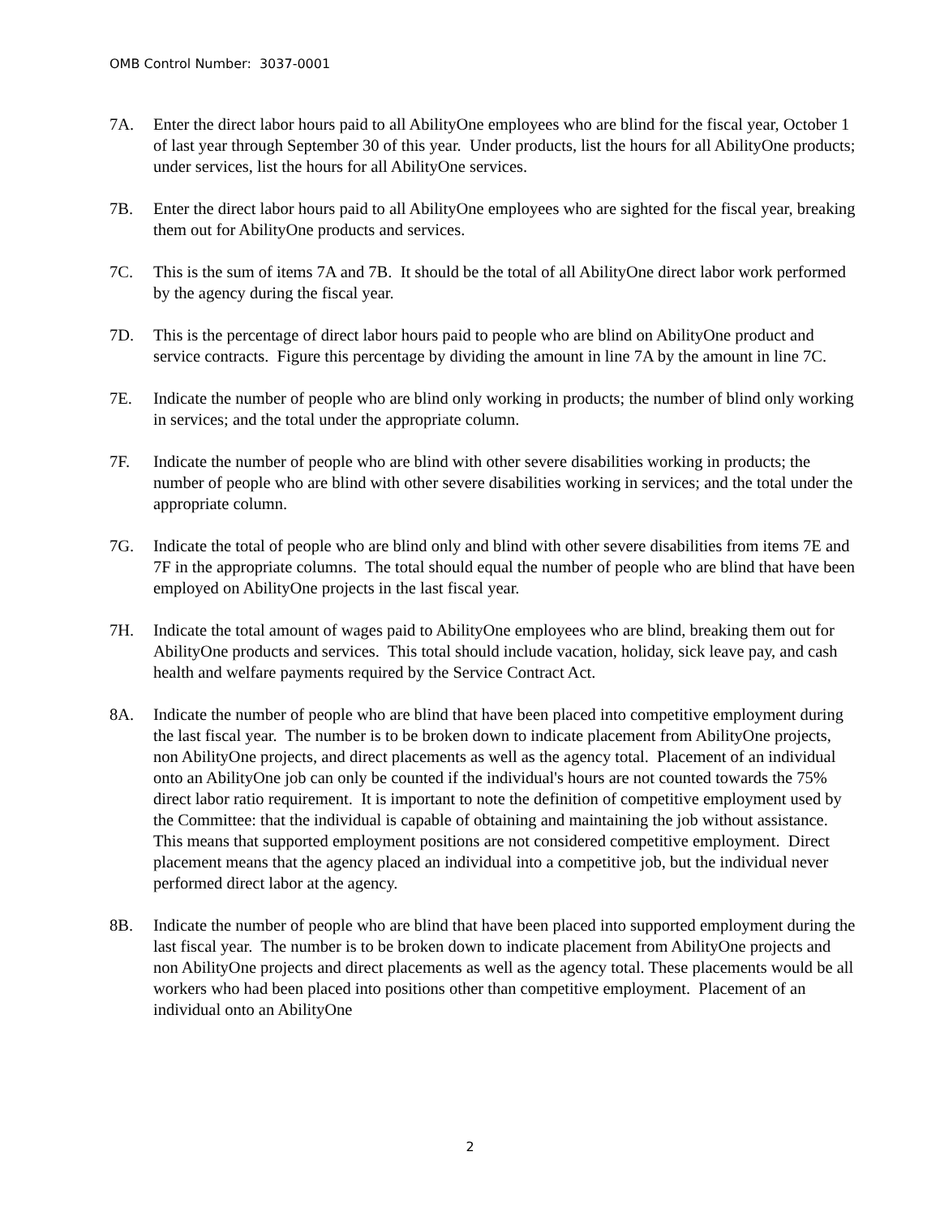OMB Control Number: 3037-0001
7A. Enter the direct labor hours paid to all AbilityOne employees who are blind for the fiscal year, October 1 of last year through September 30 of this year. Under products, list the hours for all AbilityOne products; under services, list the hours for all AbilityOne services.
7B. Enter the direct labor hours paid to all AbilityOne employees who are sighted for the fiscal year, breaking them out for AbilityOne products and services.
7C. This is the sum of items 7A and 7B. It should be the total of all AbilityOne direct labor work performed by the agency during the fiscal year.
7D. This is the percentage of direct labor hours paid to people who are blind on AbilityOne product and service contracts. Figure this percentage by dividing the amount in line 7A by the amount in line 7C.
7E. Indicate the number of people who are blind only working in products; the number of blind only working in services; and the total under the appropriate column.
7F. Indicate the number of people who are blind with other severe disabilities working in products; the number of people who are blind with other severe disabilities working in services; and the total under the appropriate column.
7G. Indicate the total of people who are blind only and blind with other severe disabilities from items 7E and 7F in the appropriate columns. The total should equal the number of people who are blind that have been employed on AbilityOne projects in the last fiscal year.
7H. Indicate the total amount of wages paid to AbilityOne employees who are blind, breaking them out for AbilityOne products and services. This total should include vacation, holiday, sick leave pay, and cash health and welfare payments required by the Service Contract Act.
8A. Indicate the number of people who are blind that have been placed into competitive employment during the last fiscal year. The number is to be broken down to indicate placement from AbilityOne projects, non AbilityOne projects, and direct placements as well as the agency total. Placement of an individual onto an AbilityOne job can only be counted if the individual's hours are not counted towards the 75% direct labor ratio requirement. It is important to note the definition of competitive employment used by the Committee: that the individual is capable of obtaining and maintaining the job without assistance. This means that supported employment positions are not considered competitive employment. Direct placement means that the agency placed an individual into a competitive job, but the individual never performed direct labor at the agency.
8B. Indicate the number of people who are blind that have been placed into supported employment during the last fiscal year. The number is to be broken down to indicate placement from AbilityOne projects and non AbilityOne projects and direct placements as well as the agency total. These placements would be all workers who had been placed into positions other than competitive employment. Placement of an individual onto an AbilityOne
2